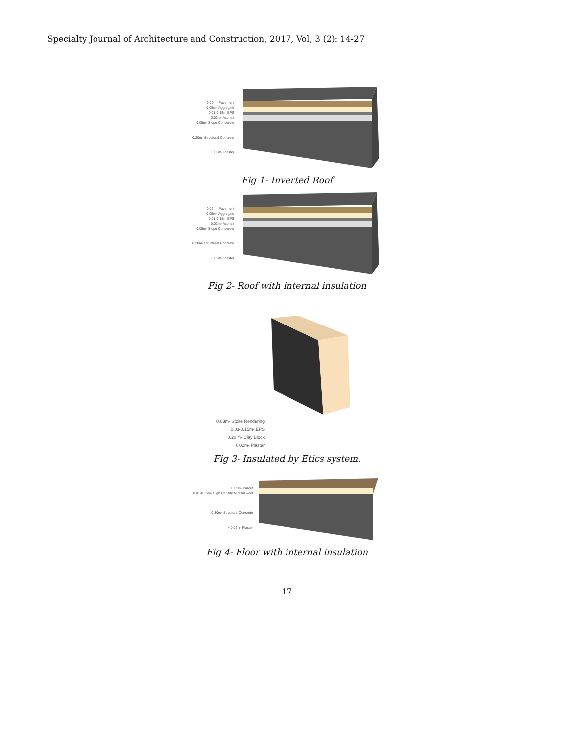Specialty Journal of Architecture and Construction, 2017, Vol, 3 (2): 14-27
0.02m- Pavement
0.05m- Aggregate
0.01-0.15m EPS
0.02m- Asphalt
0.05m- Slope Concerete
0.20m- Structural Concrete
0.02m- Plaster
Fig 1- Inverted Roof
0.02m- Pavement
0.05m- Aggregate
0.01-0.15m EPS
0.02m- Asphalt
0.05m- Slope Concerete
0.20m- Structural Concrete
0.02m- Plaster
Fig 2- Roof with internal insulation
0.03m- Stone Rendering
0.01-0.15m- EPS
0.20 m- Clay Block
0.02m- Plaster
Fig 3- Insulated by Etics system.
0.02m- Parcet
0.01-0.15m- High Density Mineral wool
0.30m- Structural Concrete
~ 0.02m- Plaster
Fig 4- Floor with internal insulation
17